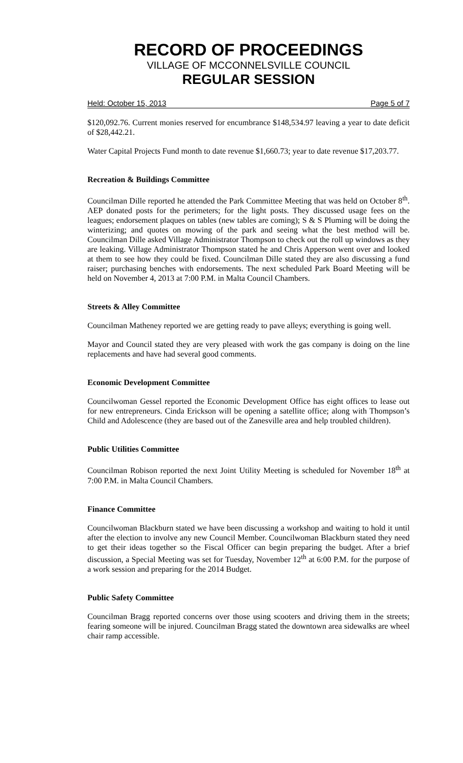RECORD OF PROCEEDINGS
VILLAGE OF MCCONNELSVILLE COUNCIL
REGULAR SESSION
Held: October 15, 2013 Page 5 of 7
$120,092.76. Current monies reserved for encumbrance $148,534.97 leaving a year to date deficit of $28,442.21.
Water Capital Projects Fund month to date revenue $1,660.73; year to date revenue $17,203.77.
Recreation & Buildings Committee
Councilman Dille reported he attended the Park Committee Meeting that was held on October 8<sup>th</sup>. AEP donated posts for the perimeters; for the light posts. They discussed usage fees on the leagues; endorsement plaques on tables (new tables are coming); S & S Pluming will be doing the winterizing; and quotes on mowing of the park and seeing what the best method will be. Councilman Dille asked Village Administrator Thompson to check out the roll up windows as they are leaking. Village Administrator Thompson stated he and Chris Apperson went over and looked at them to see how they could be fixed. Councilman Dille stated they are also discussing a fund raiser; purchasing benches with endorsements. The next scheduled Park Board Meeting will be held on November 4, 2013 at 7:00 P.M. in Malta Council Chambers.
Streets & Alley Committee
Councilman Matheney reported we are getting ready to pave alleys; everything is going well.
Mayor and Council stated they are very pleased with work the gas company is doing on the line replacements and have had several good comments.
Economic Development Committee
Councilwoman Gessel reported the Economic Development Office has eight offices to lease out for new entrepreneurs. Cinda Erickson will be opening a satellite office; along with Thompson’s Child and Adolescence (they are based out of the Zanesville area and help troubled children).
Public Utilities Committee
Councilman Robison reported the next Joint Utility Meeting is scheduled for November 18<sup>th</sup> at 7:00 P.M. in Malta Council Chambers.
Finance Committee
Councilwoman Blackburn stated we have been discussing a workshop and waiting to hold it until after the election to involve any new Council Member. Councilwoman Blackburn stated they need to get their ideas together so the Fiscal Officer can begin preparing the budget. After a brief discussion, a Special Meeting was set for Tuesday, November 12<sup>th</sup> at 6:00 P.M. for the purpose of a work session and preparing for the 2014 Budget.
Public Safety Committee
Councilman Bragg reported concerns over those using scooters and driving them in the streets; fearing someone will be injured. Councilman Bragg stated the downtown area sidewalks are wheel chair ramp accessible.